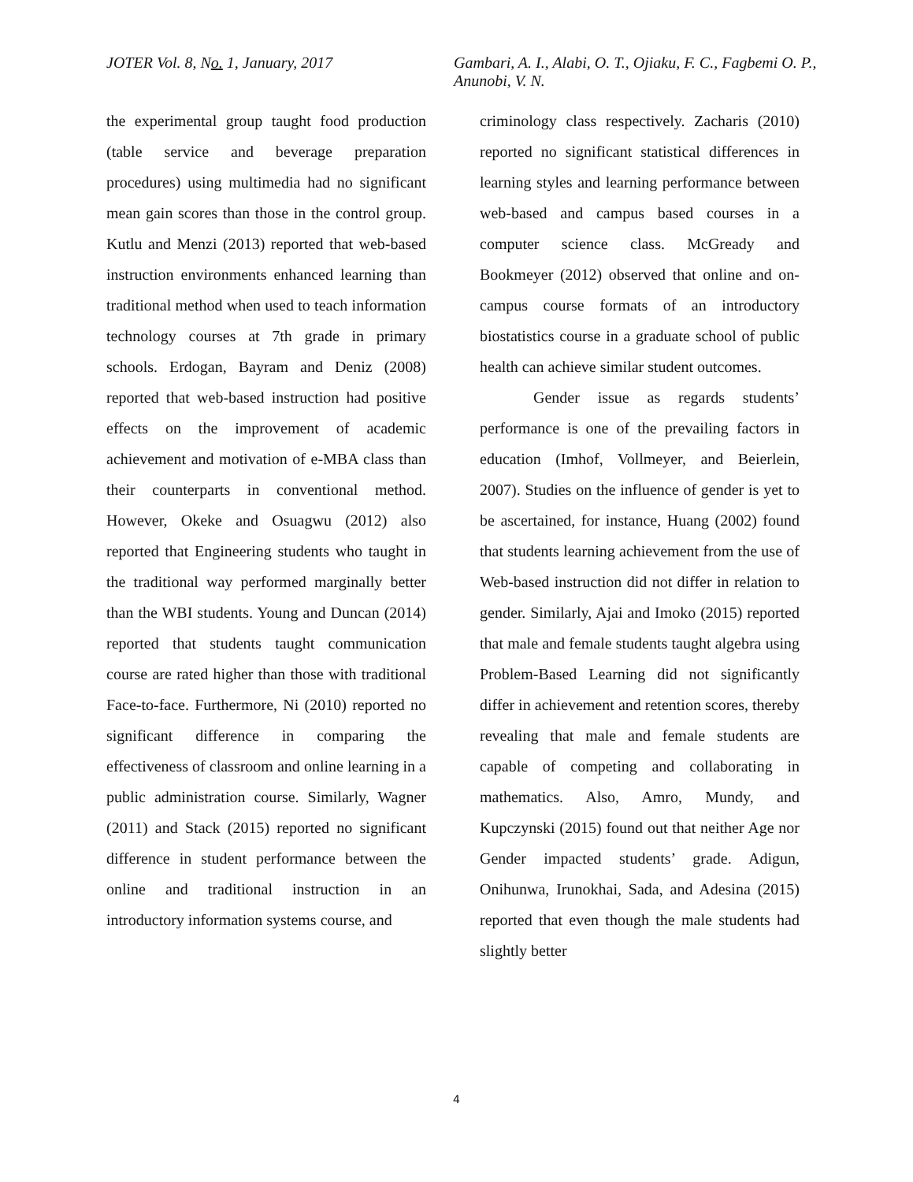JOTER Vol. 8, No. 1, January, 2017 Gambari, A. I., Alabi, O. T., Ojiaku, F. C., Fagbemi O. P., Anunobi, V. N.
the experimental group taught food production (table service and beverage preparation procedures) using multimedia had no significant mean gain scores than those in the control group. Kutlu and Menzi (2013) reported that web-based instruction environments enhanced learning than traditional method when used to teach information technology courses at 7th grade in primary schools. Erdogan, Bayram and Deniz (2008) reported that web-based instruction had positive effects on the improvement of academic achievement and motivation of e-MBA class than their counterparts in conventional method. However, Okeke and Osuagwu (2012) also reported that Engineering students who taught in the traditional way performed marginally better than the WBI students. Young and Duncan (2014) reported that students taught communication course are rated higher than those with traditional Face-to-face. Furthermore, Ni (2010) reported no significant difference in comparing the effectiveness of classroom and online learning in a public administration course. Similarly, Wagner (2011) and Stack (2015) reported no significant difference in student performance between the online and traditional instruction in an introductory information systems course, and
criminology class respectively. Zacharis (2010) reported no significant statistical differences in learning styles and learning performance between web-based and campus based courses in a computer science class. McGready and Bookmeyer (2012) observed that online and on-campus course formats of an introductory biostatistics course in a graduate school of public health can achieve similar student outcomes.
Gender issue as regards students’ performance is one of the prevailing factors in education (Imhof, Vollmeyer, and Beierlein, 2007). Studies on the influence of gender is yet to be ascertained, for instance, Huang (2002) found that students learning achievement from the use of Web-based instruction did not differ in relation to gender. Similarly, Ajai and Imoko (2015) reported that male and female students taught algebra using Problem-Based Learning did not significantly differ in achievement and retention scores, thereby revealing that male and female students are capable of competing and collaborating in mathematics. Also, Amro, Mundy, and Kupczynski (2015) found out that neither Age nor Gender impacted students’ grade. Adigun, Onihunwa, Irunokhai, Sada, and Adesina (2015) reported that even though the male students had slightly better
4